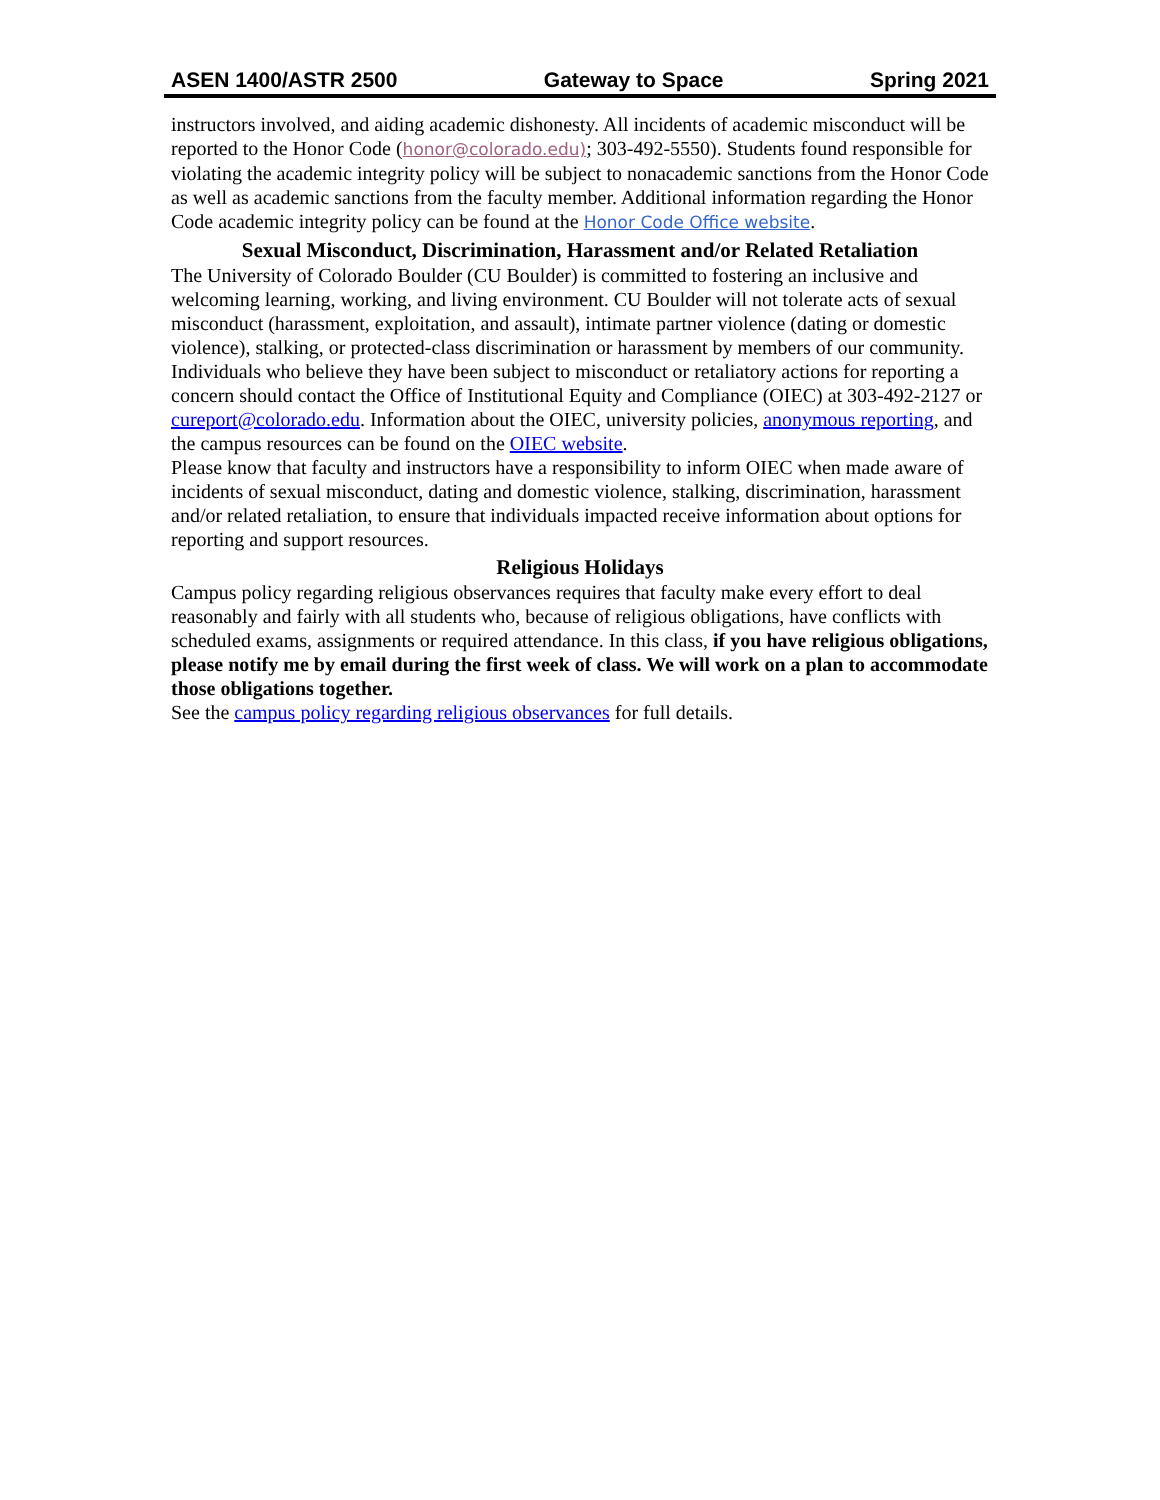ASEN 1400/ASTR 2500 Gateway to Space Spring 2021
instructors involved, and aiding academic dishonesty. All incidents of academic misconduct will be reported to the Honor Code (honor@colorado.edu); 303-492-5550). Students found responsible for violating the academic integrity policy will be subject to nonacademic sanctions from the Honor Code as well as academic sanctions from the faculty member. Additional information regarding the Honor Code academic integrity policy can be found at the Honor Code Office website.
Sexual Misconduct, Discrimination, Harassment and/or Related Retaliation
The University of Colorado Boulder (CU Boulder) is committed to fostering an inclusive and welcoming learning, working, and living environment. CU Boulder will not tolerate acts of sexual misconduct (harassment, exploitation, and assault), intimate partner violence (dating or domestic violence), stalking, or protected-class discrimination or harassment by members of our community. Individuals who believe they have been subject to misconduct or retaliatory actions for reporting a concern should contact the Office of Institutional Equity and Compliance (OIEC) at 303-492-2127 or cureport@colorado.edu. Information about the OIEC, university policies, anonymous reporting, and the campus resources can be found on the OIEC website.
Please know that faculty and instructors have a responsibility to inform OIEC when made aware of incidents of sexual misconduct, dating and domestic violence, stalking, discrimination, harassment and/or related retaliation, to ensure that individuals impacted receive information about options for reporting and support resources.
Religious Holidays
Campus policy regarding religious observances requires that faculty make every effort to deal reasonably and fairly with all students who, because of religious obligations, have conflicts with scheduled exams, assignments or required attendance. In this class, if you have religious obligations, please notify me by email during the first week of class. We will work on a plan to accommodate those obligations together.
See the campus policy regarding religious observances for full details.